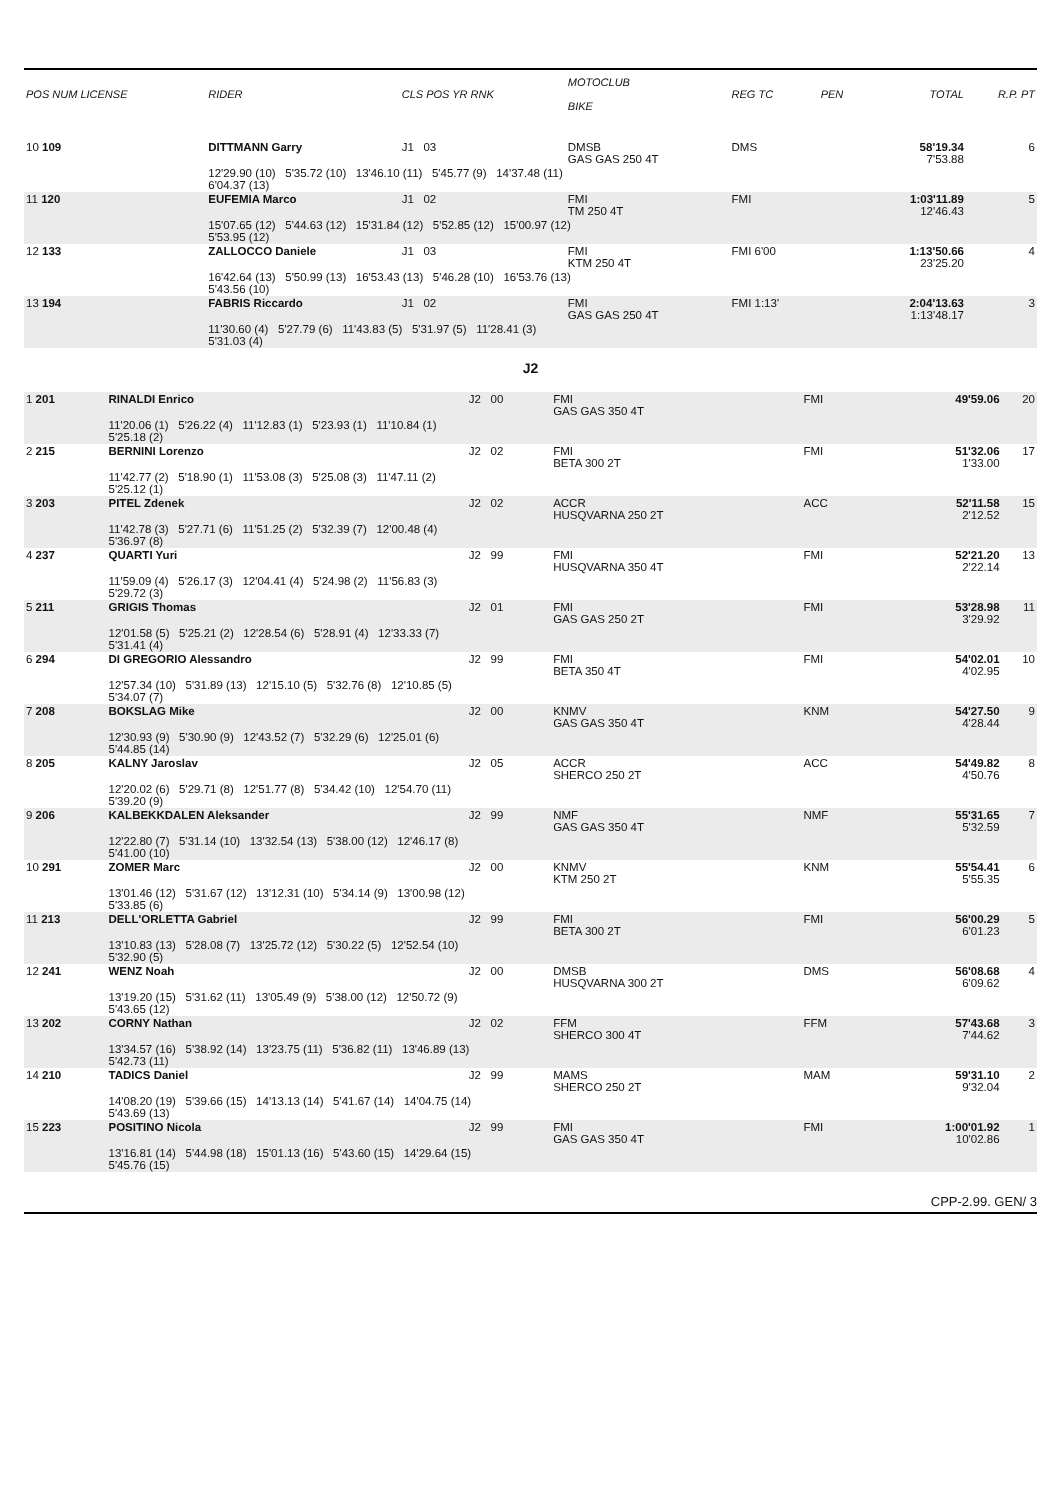| POS NUM LICENSE | RIDER | CLS POS YR RNK | MOTOCLUB BIKE | REG TC | PEN | TOTAL | R.P. PT |
| --- | --- | --- | --- | --- | --- | --- | --- |
| 10 109 | DITTMANN Garry | J1 03 | DMSB GAS GAS 250 4T | DMS | | 58'19.34 7'53.88 | 6 |
| | 12'29.90 (10) 5'35.72 (10) 13'46.10 (11) 5'45.77 (9) 14'37.48 (11) 6'04.37 (13) | | | | | | |
| 11 120 | EUFEMIA Marco | J1 02 | FMI TM 250 4T | FMI | | 1:03'11.89 12'46.43 | 5 |
| | 15'07.65 (12) 5'44.63 (12) 15'31.84 (12) 5'52.85 (12) 15'00.97 (12) 5'53.95 (12) | | | | | | |
| 12 133 | ZALLOCCO Daniele | J1 03 | FMI KTM 250 4T | FMI 6'00 | | 1:13'50.66 23'25.20 | 4 |
| | 16'42.64 (13) 5'50.99 (13) 16'53.43 (13) 5'46.28 (10) 16'53.76 (13) 5'43.56 (10) | | | | | | |
| 13 194 | FABRIS Riccardo | J1 02 | FMI GAS GAS 250 4T | FMI 1:13' | | 2:04'13.63 1:13'48.17 | 3 |
| | 11'30.60 (4) 5'27.79 (6) 11'43.83 (5) 5'31.97 (5) 11'28.41 (3) 5'31.03 (4) | | | | | | |
J2
| 1 201 | RINALDI Enrico | J2 00 | FMI GAS GAS 350 4T | FMI | | 49'59.06 | 20 |
| | 11'20.06 (1) 5'26.22 (4) 11'12.83 (1) 5'23.93 (1) 11'10.84 (1) 5'25.18 (2) | | | | | | |
| 2 215 | BERNINI Lorenzo | J2 02 | FMI BETA 300 2T | FMI | | 51'32.06 1'33.00 | 17 |
| | 11'42.77 (2) 5'18.90 (1) 11'53.08 (3) 5'25.08 (3) 11'47.11 (2) 5'25.12 (1) | | | | | | |
| 3 203 | PITEL Zdenek | J2 02 | ACCR HUSQVARNA 250 2T | ACC | | 52'11.58 2'12.52 | 15 |
| | 11'42.78 (3) 5'27.71 (6) 11'51.25 (2) 5'32.39 (7) 12'00.48 (4) 5'36.97 (8) | | | | | | |
| 4 237 | QUARTI Yuri | J2 99 | FMI HUSQVARNA 350 4T | FMI | | 52'21.20 2'22.14 | 13 |
| | 11'59.09 (4) 5'26.17 (3) 12'04.41 (4) 5'24.98 (2) 11'56.83 (3) 5'29.72 (3) | | | | | | |
| 5 211 | GRIGIS Thomas | J2 01 | FMI GAS GAS 250 2T | FMI | | 53'28.98 3'29.92 | 11 |
| | 12'01.58 (5) 5'25.21 (2) 12'28.54 (6) 5'28.91 (4) 12'33.33 (7) 5'31.41 (4) | | | | | | |
| 6 294 | DI GREGORIO Alessandro | J2 99 | FMI BETA 350 4T | FMI | | 54'02.01 4'02.95 | 10 |
| | 12'57.34 (10) 5'31.89 (13) 12'15.10 (5) 5'32.76 (8) 12'10.85 (5) 5'34.07 (7) | | | | | | |
| 7 208 | BOKSLAG Mike | J2 00 | KNMV GAS GAS 350 4T | KNM | | 54'27.50 4'28.44 | 9 |
| | 12'30.93 (9) 5'30.90 (9) 12'43.52 (7) 5'32.29 (6) 12'25.01 (6) 5'44.85 (14) | | | | | | |
| 8 205 | KALNY Jaroslav | J2 05 | ACCR SHERCO 250 2T | ACC | | 54'49.82 4'50.76 | 8 |
| | 12'20.02 (6) 5'29.71 (8) 12'51.77 (8) 5'34.42 (10) 12'54.70 (11) 5'39.20 (9) | | | | | | |
| 9 206 | KALBEKKDALEN Aleksander | J2 99 | NMF GAS GAS 350 4T | NMF | | 55'31.65 5'32.59 | 7 |
| | 12'22.80 (7) 5'31.14 (10) 13'32.54 (13) 5'38.00 (12) 12'46.17 (8) 5'41.00 (10) | | | | | | |
| 10 291 | ZOMER Marc | J2 00 | KNMV KTM 250 2T | KNM | | 55'54.41 5'55.35 | 6 |
| | 13'01.46 (12) 5'31.67 (12) 13'12.31 (10) 5'34.14 (9) 13'00.98 (12) 5'33.85 (6) | | | | | | |
| 11 213 | DELL'ORLETTA Gabriel | J2 99 | FMI BETA 300 2T | FMI | | 56'00.29 6'01.23 | 5 |
| | 13'10.83 (13) 5'28.08 (7) 13'25.72 (12) 5'30.22 (5) 12'52.54 (10) 5'32.90 (5) | | | | | | |
| 12 241 | WENZ Noah | J2 00 | DMSB HUSQVARNA 300 2T | DMS | | 56'08.68 6'09.62 | 4 |
| | 13'19.20 (15) 5'31.62 (11) 13'05.49 (9) 5'38.00 (12) 12'50.72 (9) 5'43.65 (12) | | | | | | |
| 13 202 | CORNY Nathan | J2 02 | FFM SHERCO 300 4T | FFM | | 57'43.68 7'44.62 | 3 |
| | 13'34.57 (16) 5'38.92 (14) 13'23.75 (11) 5'36.82 (11) 13'46.89 (13) 5'42.73 (11) | | | | | | |
| 14 210 | TADICS Daniel | J2 99 | MAMS SHERCO 250 2T | MAM | | 59'31.10 9'32.04 | 2 |
| | 14'08.20 (19) 5'39.66 (15) 14'13.13 (14) 5'41.67 (14) 14'04.75 (14) 5'43.69 (13) | | | | | | |
| 15 223 | POSITINO Nicola | J2 99 | FMI GAS GAS 350 4T | FMI | | 1:00'01.92 10'02.86 | 1 |
| | 13'16.81 (14) 5'44.98 (18) 15'01.13 (16) 5'43.60 (15) 14'29.64 (15) 5'45.76 (15) | | | | | | |
CPP-2.99. GEN/ 3